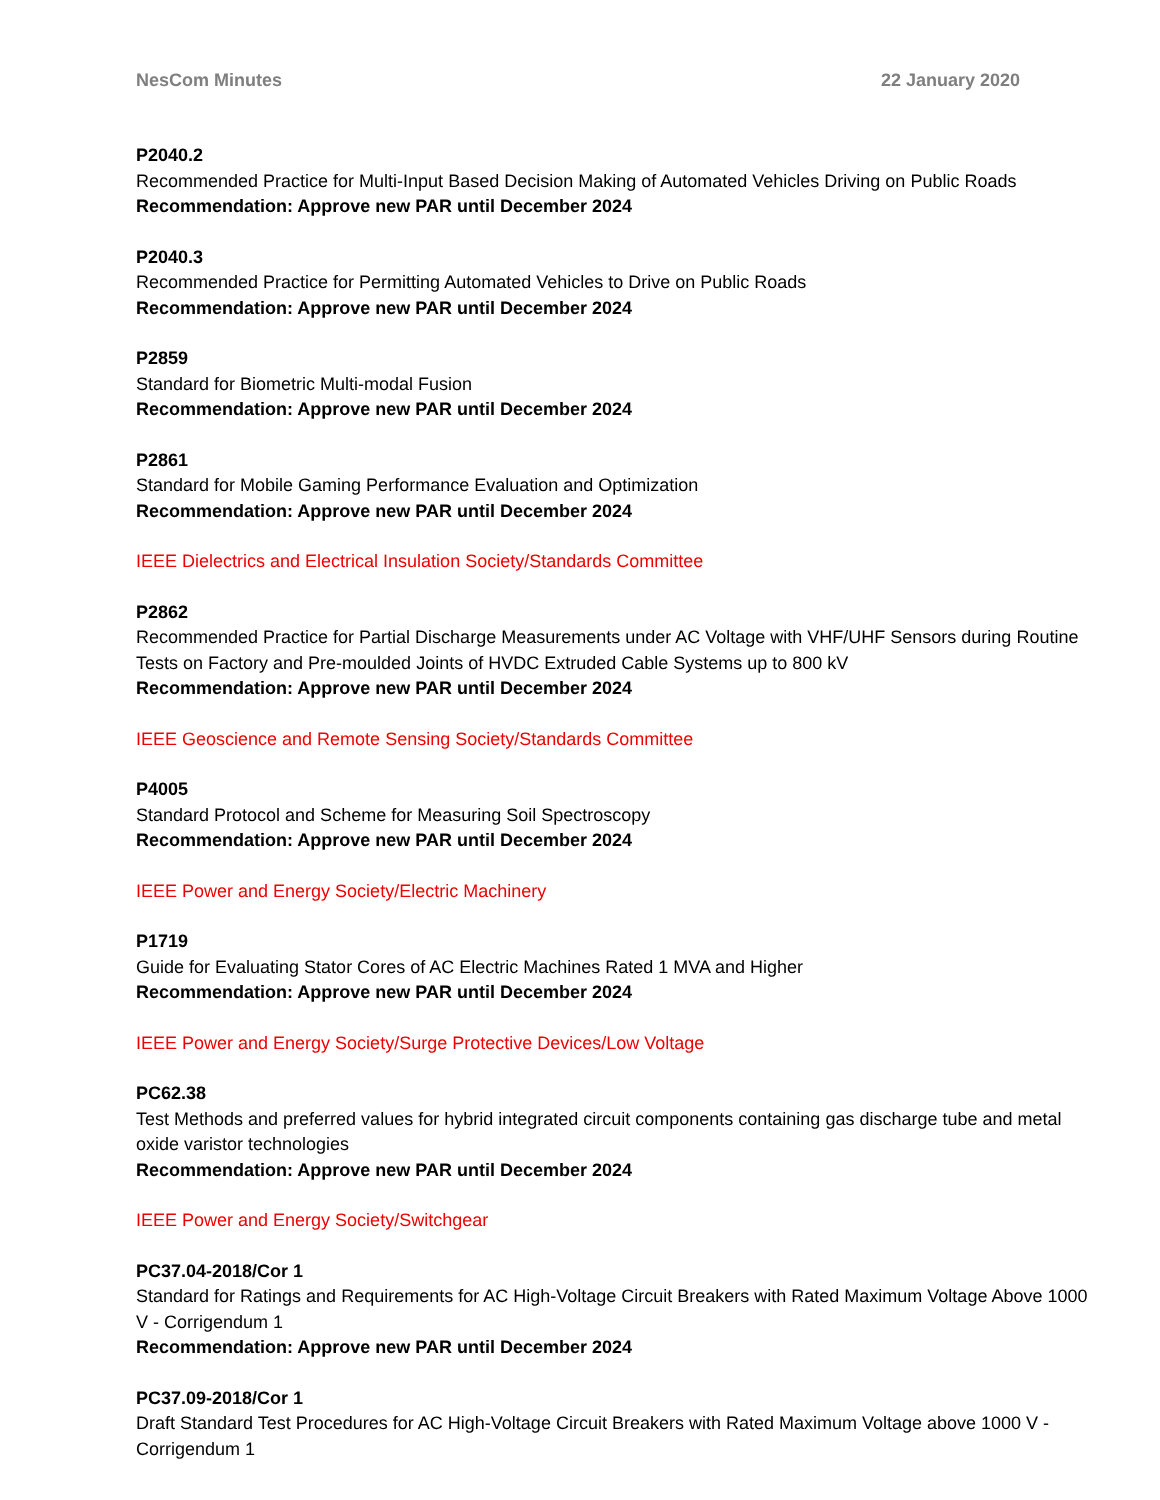NesCom Minutes 22 January 2020
P2040.2
Recommended Practice for Multi-Input Based Decision Making of Automated Vehicles Driving on Public Roads
Recommendation: Approve new PAR until December 2024
P2040.3
Recommended Practice for Permitting Automated Vehicles to Drive on Public Roads
Recommendation: Approve new PAR until December 2024
P2859
Standard for Biometric Multi-modal Fusion
Recommendation: Approve new PAR until December 2024
P2861
Standard for Mobile Gaming Performance Evaluation and Optimization
Recommendation: Approve new PAR until December 2024
IEEE Dielectrics and Electrical Insulation Society/Standards Committee
P2862
Recommended Practice for Partial Discharge Measurements under AC Voltage with VHF/UHF Sensors during Routine Tests on Factory and Pre-moulded Joints of HVDC Extruded Cable Systems up to 800 kV
Recommendation: Approve new PAR until December 2024
IEEE Geoscience and Remote Sensing Society/Standards Committee
P4005
Standard Protocol and Scheme for Measuring Soil Spectroscopy
Recommendation: Approve new PAR until December 2024
IEEE Power and Energy Society/Electric Machinery
P1719
Guide for Evaluating Stator Cores of AC Electric Machines Rated 1 MVA and Higher
Recommendation: Approve new PAR until December 2024
IEEE Power and Energy Society/Surge Protective Devices/Low Voltage
PC62.38
Test Methods and preferred values for hybrid integrated circuit components containing gas discharge tube and metal oxide varistor technologies
Recommendation: Approve new PAR until December 2024
IEEE Power and Energy Society/Switchgear
PC37.04-2018/Cor 1
Standard for Ratings and Requirements for AC High-Voltage Circuit Breakers with Rated Maximum Voltage Above 1000 V - Corrigendum 1
Recommendation: Approve new PAR until December 2024
PC37.09-2018/Cor 1
Draft Standard Test Procedures for AC High-Voltage Circuit Breakers with Rated Maximum Voltage above 1000 V - Corrigendum 1